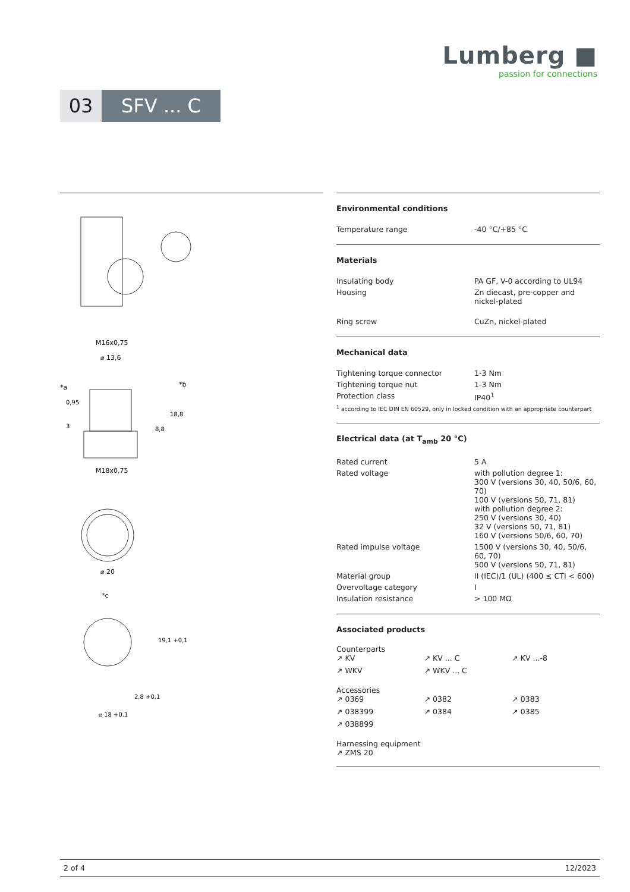Lumberg ■
passion for connections
03 SFV ... C
M16x0,75
⌀ 13,6
M18x0,75
*b
*a
0,95
3
8,8
18,8
⌀ 20
*c
19,1 +0,1
2,8 +0,1
⌀ 18 +0,1
Environmental conditions
| Temperature range | -40 °C/+85 °C |
Materials
| Insulating body | PA GF, V-0 according to UL94 |
| Housing | Zn diecast, pre-copper and nickel-plated |
| Ring screw | CuZn, nickel-plated |
Mechanical data
| Tightening torque connector | 1-3 Nm |
| Tightening torque nut | 1-3 Nm |
| Protection class | IP40<sup>1</sup> |
| <sup>1</sup> according to IEC DIN EN 60529, only in locked condition with an appropriate counterpart | |
Electrical data (at T<sub>amb</sub> 20 °C)
| Rated current | 5 A |
| Rated voltage | with pollution degree 1: 300 V (versions 30, 40, 50/6, 60, 70) 100 V (versions 50, 71, 81) with pollution degree 2: 250 V (versions 30, 40) 32 V (versions 50, 71, 81) 160 V (versions 50/6, 60, 70) |
| Rated impulse voltage | 1500 V (versions 30, 40, 50/6, 60, 70) 500 V (versions 50, 71, 81) |
| Material group | II (IEC)/1 (UL) (400 ≤ CTI < 600) |
| Overvoltage category | I |
| Insulation resistance | > 100 MΩ |
Associated products
Counterparts
↗ KV ↗ KV ... C ↗ KV ...-8 ↗ WKV ↗ WKV ... C
Accessories
↗ 0369 ↗ 0382 ↗ 0383 ↗ 038399 ↗ 0384 ↗ 0385 ↗ 038899
Harnessing equipment
↗ ZMS 20
2 of 4 12/2023